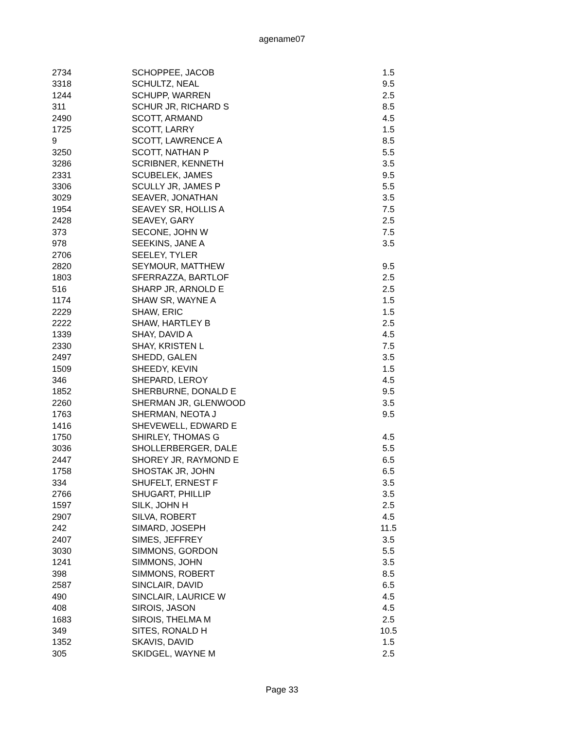agename07
| 2734 | SCHOPPEE, JACOB | 1.5 |
| 3318 | SCHULTZ, NEAL | 9.5 |
| 1244 | SCHUPP, WARREN | 2.5 |
| 311 | SCHUR JR, RICHARD S | 8.5 |
| 2490 | SCOTT, ARMAND | 4.5 |
| 1725 | SCOTT, LARRY | 1.5 |
| 9 | SCOTT, LAWRENCE A | 8.5 |
| 3250 | SCOTT, NATHAN P | 5.5 |
| 3286 | SCRIBNER, KENNETH | 3.5 |
| 2331 | SCUBELEK, JAMES | 9.5 |
| 3306 | SCULLY JR, JAMES P | 5.5 |
| 3029 | SEAVER, JONATHAN | 3.5 |
| 1954 | SEAVEY SR, HOLLIS A | 7.5 |
| 2428 | SEAVEY, GARY | 2.5 |
| 373 | SECONE, JOHN W | 7.5 |
| 978 | SEEKINS, JANE A | 3.5 |
| 2706 | SEELEY, TYLER | |
| 2820 | SEYMOUR, MATTHEW | 9.5 |
| 1803 | SFERRAZZA, BARTLOF | 2.5 |
| 516 | SHARP JR, ARNOLD E | 2.5 |
| 1174 | SHAW SR, WAYNE A | 1.5 |
| 2229 | SHAW, ERIC | 1.5 |
| 2222 | SHAW, HARTLEY B | 2.5 |
| 1339 | SHAY, DAVID A | 4.5 |
| 2330 | SHAY, KRISTEN L | 7.5 |
| 2497 | SHEDD, GALEN | 3.5 |
| 1509 | SHEEDY, KEVIN | 1.5 |
| 346 | SHEPARD, LEROY | 4.5 |
| 1852 | SHERBURNE, DONALD E | 9.5 |
| 2260 | SHERMAN JR, GLENWOOD | 3.5 |
| 1763 | SHERMAN, NEOTA J | 9.5 |
| 1416 | SHEVEWELL, EDWARD E | |
| 1750 | SHIRLEY, THOMAS G | 4.5 |
| 3036 | SHOLLERBERGER, DALE | 5.5 |
| 2447 | SHOREY JR, RAYMOND E | 6.5 |
| 1758 | SHOSTAK JR, JOHN | 6.5 |
| 334 | SHUFELT, ERNEST F | 3.5 |
| 2766 | SHUGART, PHILLIP | 3.5 |
| 1597 | SILK, JOHN H | 2.5 |
| 2907 | SILVA, ROBERT | 4.5 |
| 242 | SIMARD, JOSEPH | 11.5 |
| 2407 | SIMES, JEFFREY | 3.5 |
| 3030 | SIMMONS, GORDON | 5.5 |
| 1241 | SIMMONS, JOHN | 3.5 |
| 398 | SIMMONS, ROBERT | 8.5 |
| 2587 | SINCLAIR, DAVID | 6.5 |
| 490 | SINCLAIR, LAURICE W | 4.5 |
| 408 | SIROIS, JASON | 4.5 |
| 1683 | SIROIS, THELMA M | 2.5 |
| 349 | SITES, RONALD H | 10.5 |
| 1352 | SKAVIS, DAVID | 1.5 |
| 305 | SKIDGEL, WAYNE M | 2.5 |
Page 33